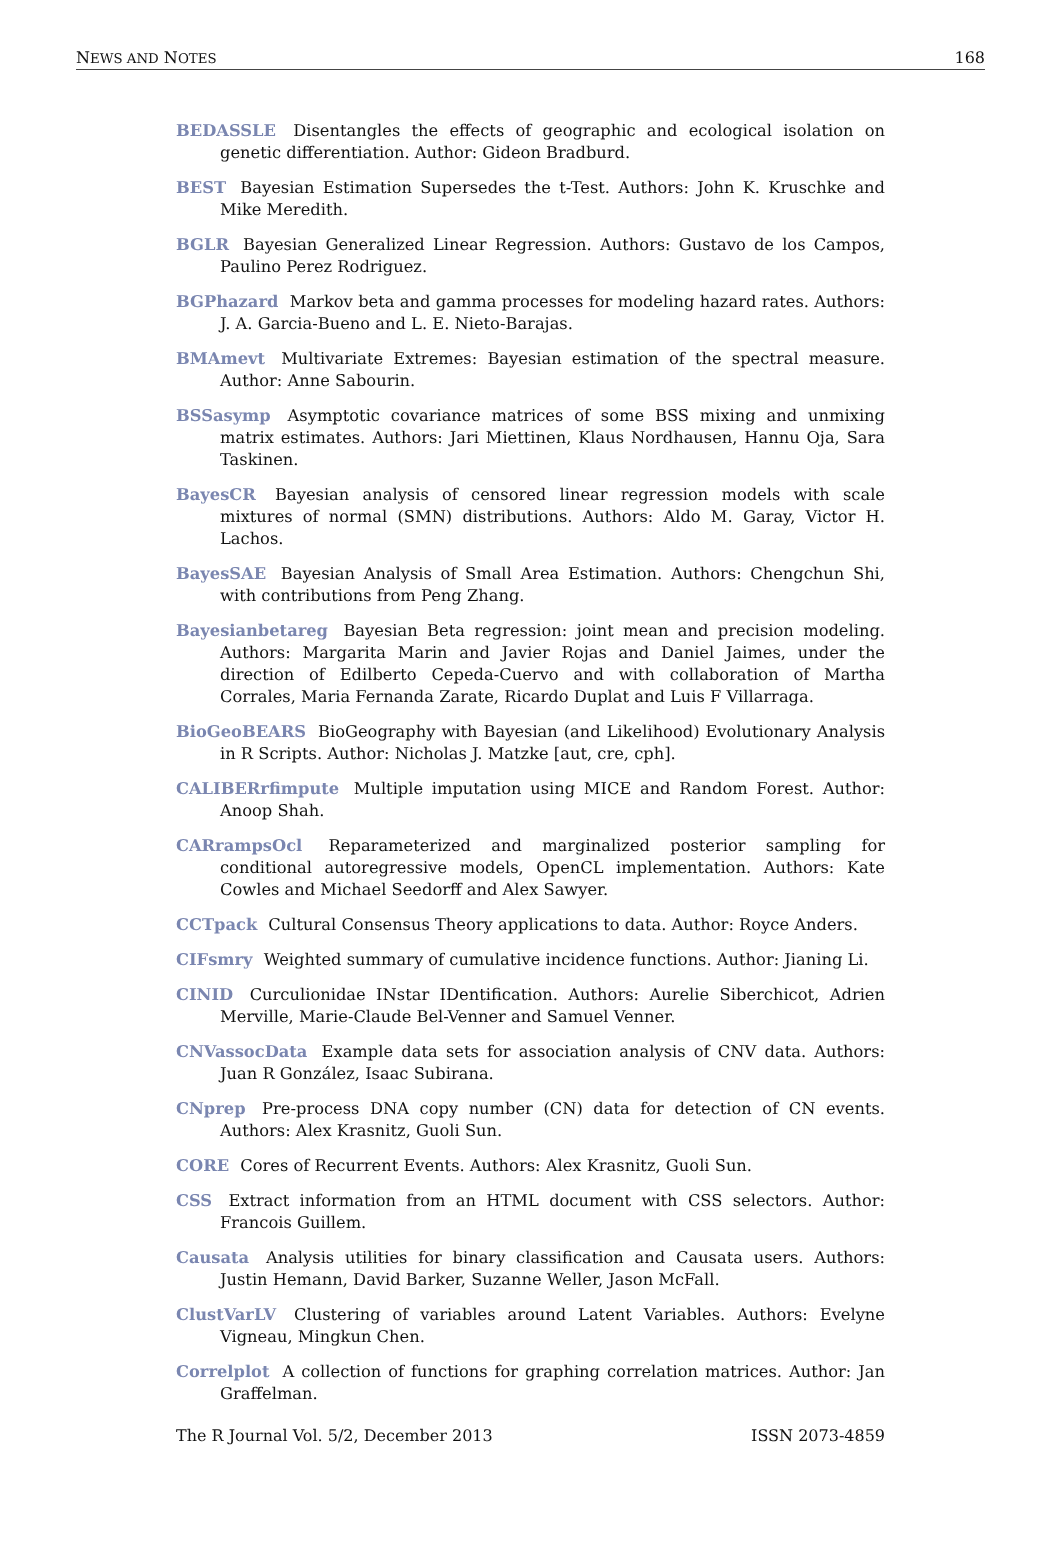NEWS AND NOTES 168
BEDASSLE Disentangles the effects of geographic and ecological isolation on genetic differentiation. Author: Gideon Bradburd.
BEST Bayesian Estimation Supersedes the t-Test. Authors: John K. Kruschke and Mike Meredith.
BGLR Bayesian Generalized Linear Regression. Authors: Gustavo de los Campos, Paulino Perez Rodriguez.
BGPhazard Markov beta and gamma processes for modeling hazard rates. Authors: J. A. Garcia-Bueno and L. E. Nieto-Barajas.
BMAmevt Multivariate Extremes: Bayesian estimation of the spectral measure. Author: Anne Sabourin.
BSSasymp Asymptotic covariance matrices of some BSS mixing and unmixing matrix estimates. Authors: Jari Miettinen, Klaus Nordhausen, Hannu Oja, Sara Taskinen.
BayesCR Bayesian analysis of censored linear regression models with scale mixtures of normal (SMN) distributions. Authors: Aldo M. Garay, Victor H. Lachos.
BayesSAE Bayesian Analysis of Small Area Estimation. Authors: Chengchun Shi, with contributions from Peng Zhang.
Bayesianbetareg Bayesian Beta regression: joint mean and precision modeling. Authors: Margarita Marin and Javier Rojas and Daniel Jaimes, under the direction of Edilberto Cepeda-Cuervo and with collaboration of Martha Corrales, Maria Fernanda Zarate, Ricardo Duplat and Luis F Villarraga.
BioGeoBEARS BioGeography with Bayesian (and Likelihood) Evolutionary Analysis in R Scripts. Author: Nicholas J. Matzke [aut, cre, cph].
CALIBERrfimpute Multiple imputation using MICE and Random Forest. Author: Anoop Shah.
CARrampsOcl Reparameterized and marginalized posterior sampling for conditional autoregressive models, OpenCL implementation. Authors: Kate Cowles and Michael Seedorff and Alex Sawyer.
CCTpack Cultural Consensus Theory applications to data. Author: Royce Anders.
CIFsmry Weighted summary of cumulative incidence functions. Author: Jianing Li.
CINID Curculionidae INstar IDentification. Authors: Aurelie Siberchicot, Adrien Merville, Marie-Claude Bel-Venner and Samuel Venner.
CNVassocData Example data sets for association analysis of CNV data. Authors: Juan R González, Isaac Subirana.
CNprep Pre-process DNA copy number (CN) data for detection of CN events. Authors: Alex Krasnitz, Guoli Sun.
CORE Cores of Recurrent Events. Authors: Alex Krasnitz, Guoli Sun.
CSS Extract information from an HTML document with CSS selectors. Author: Francois Guillem.
Causata Analysis utilities for binary classification and Causata users. Authors: Justin Hemann, David Barker, Suzanne Weller, Jason McFall.
ClustVarLV Clustering of variables around Latent Variables. Authors: Evelyne Vigneau, Mingkun Chen.
Correlplot A collection of functions for graphing correlation matrices. Author: Jan Graffelman.
The R Journal Vol. 5/2, December 2013 ISSN 2073-4859